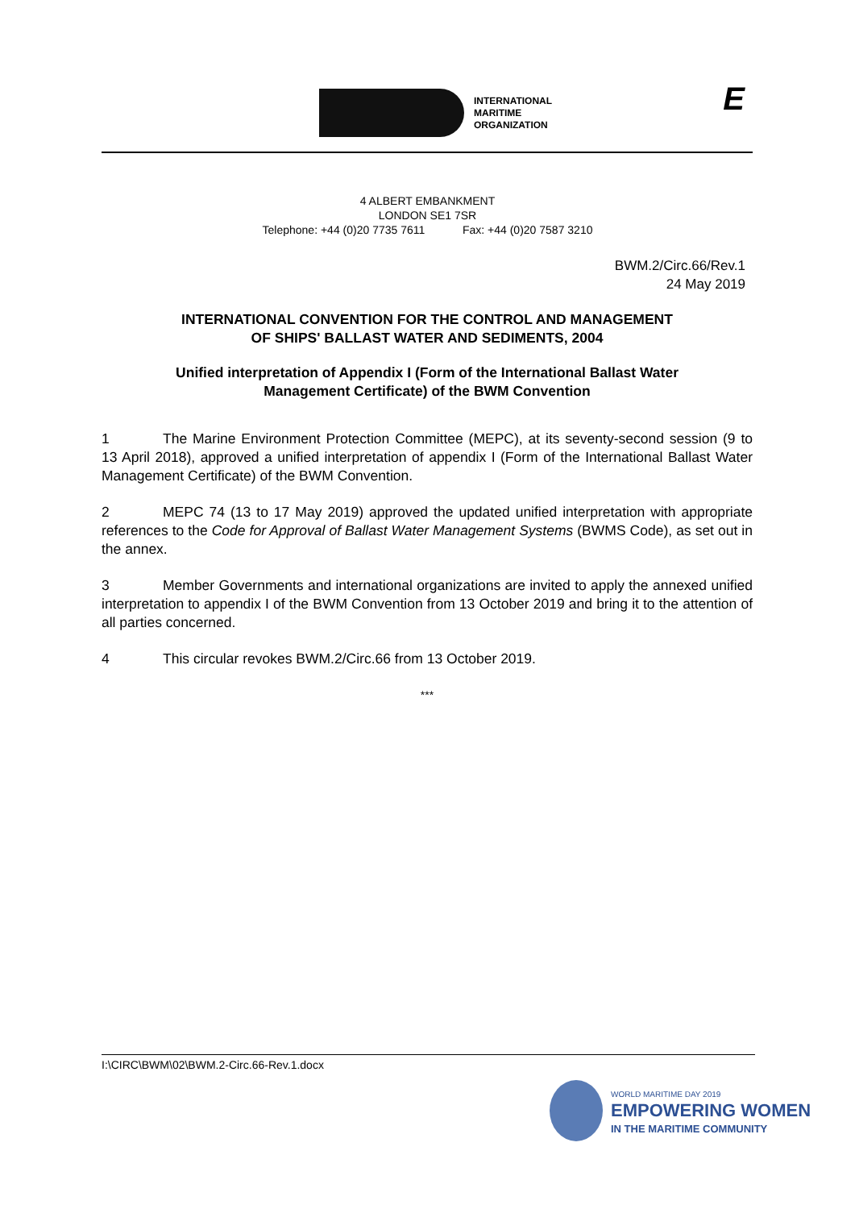INTERNATIONAL
MARITIME
ORGANIZATION
E
4 ALBERT EMBANKMENT
LONDON SE1 7SR
Telephone: +44 (0)20 7735 7611 Fax: +44 (0)20 7587 3210
BWM.2/Circ.66/Rev.1
24 May 2019
INTERNATIONAL CONVENTION FOR THE CONTROL AND MANAGEMENT
OF SHIPS' BALLAST WATER AND SEDIMENTS, 2004
Unified interpretation of Appendix I (Form of the International Ballast Water
Management Certificate) of the BWM Convention
1 The Marine Environment Protection Committee (MEPC), at its seventy-second session (9 to 13 April 2018), approved a unified interpretation of appendix I (Form of the International Ballast Water Management Certificate) of the BWM Convention.
2 MEPC 74 (13 to 17 May 2019) approved the updated unified interpretation with appropriate references to the Code for Approval of Ballast Water Management Systems (BWMS Code), as set out in the annex.
3 Member Governments and international organizations are invited to apply the annexed unified interpretation to appendix I of the BWM Convention from 13 October 2019 and bring it to the attention of all parties concerned.
4 This circular revokes BWM.2/Circ.66 from 13 October 2019.
***
I:\CIRC\BWM\02\BWM.2-Circ.66-Rev.1.docx
WORLD MARITIME DAY 2019
EMPOWERING WOMEN
IN THE MARITIME COMMUNITY